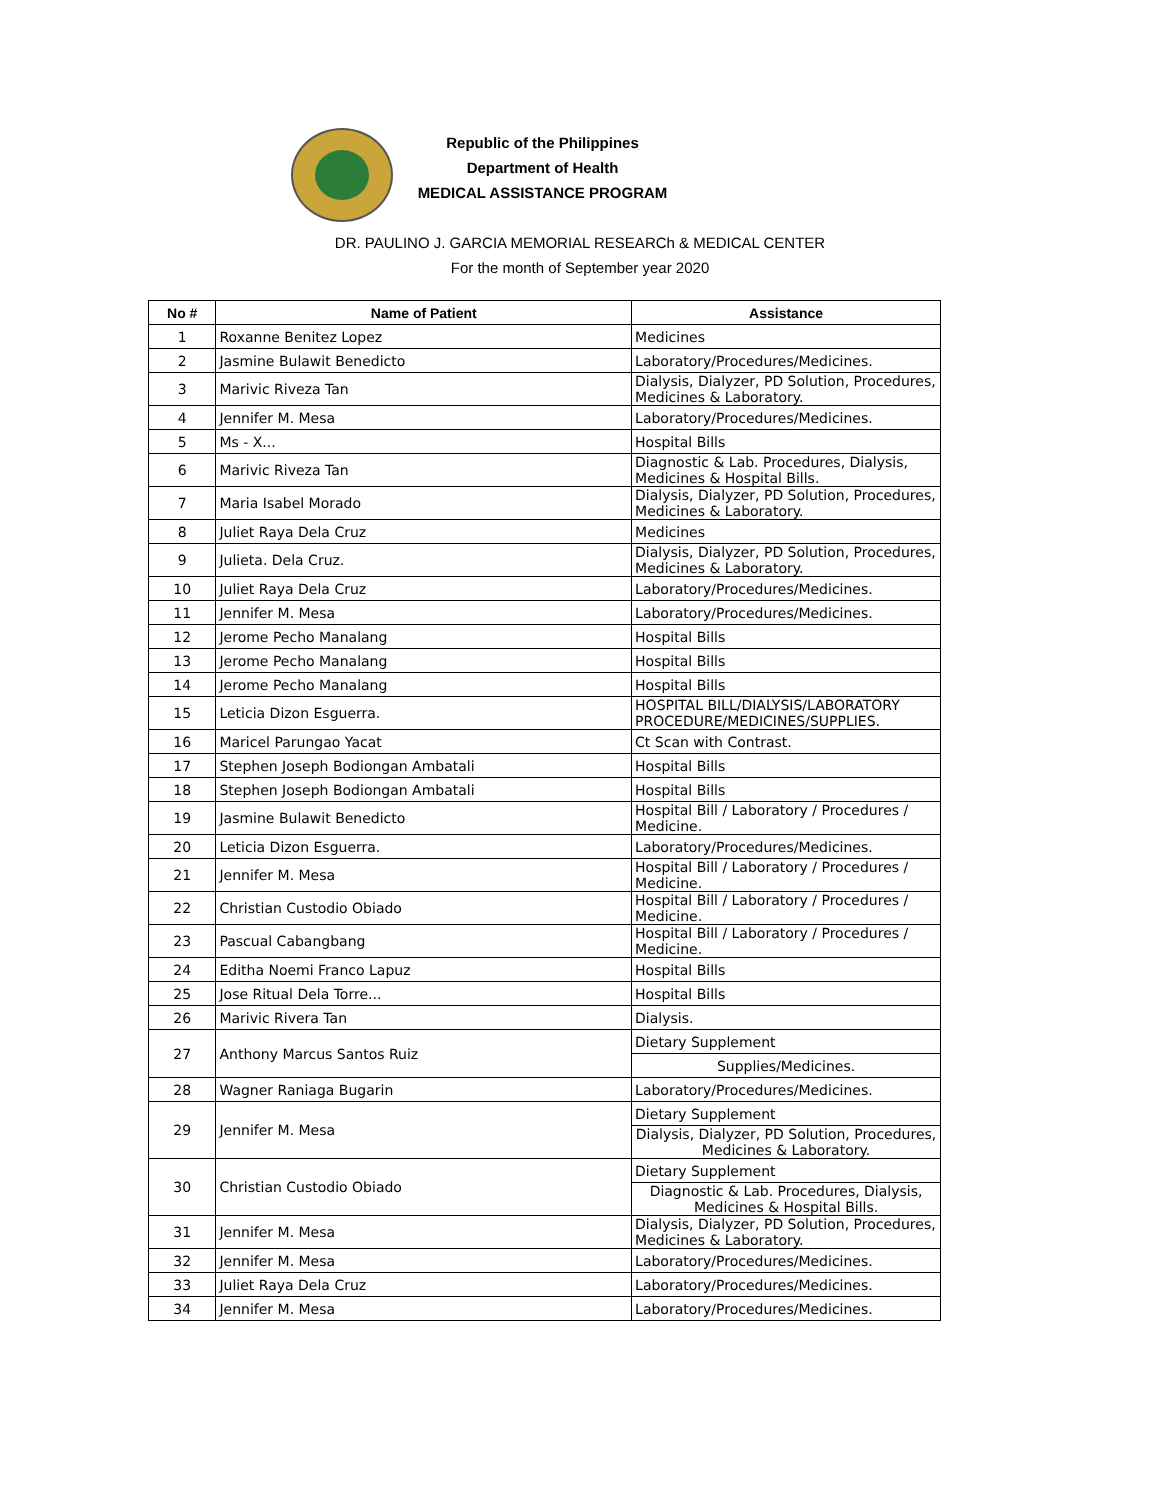Republic of the Philippines
Department of Health
MEDICAL ASSISTANCE PROGRAM
DR. PAULINO J. GARCIA MEMORIAL RESEARCh & MEDICAL CENTER
For the month of September year 2020
| No # | Name of Patient | Assistance |
| --- | --- | --- |
| 1 | Roxanne Benitez Lopez | Medicines |
| 2 | Jasmine Bulawit Benedicto | Laboratory/Procedures/Medicines. |
| 3 | Marivic Riveza Tan | Dialysis, Dialyzer, PD Solution, Procedures, Medicines & Laboratory. |
| 4 | Jennifer M. Mesa | Laboratory/Procedures/Medicines. |
| 5 | Ms - X... | Hospital Bills |
| 6 | Marivic Riveza Tan | Diagnostic & Lab. Procedures, Dialysis, Medicines & Hospital Bills. |
| 7 | Maria Isabel Morado | Dialysis, Dialyzer, PD Solution, Procedures, Medicines & Laboratory. |
| 8 | Juliet Raya Dela Cruz | Medicines |
| 9 | Julieta. Dela Cruz. | Dialysis, Dialyzer, PD Solution, Procedures, Medicines & Laboratory. |
| 10 | Juliet Raya Dela Cruz | Laboratory/Procedures/Medicines. |
| 11 | Jennifer M. Mesa | Laboratory/Procedures/Medicines. |
| 12 | Jerome Pecho Manalang | Hospital Bills |
| 13 | Jerome Pecho Manalang | Hospital Bills |
| 14 | Jerome Pecho Manalang | Hospital Bills |
| 15 | Leticia Dizon Esguerra. | HOSPITAL BILL/DIALYSIS/LABORATORY PROCEDURE/MEDICINES/SUPPLIES. |
| 16 | Maricel Parungao Yacat | Ct Scan with Contrast. |
| 17 | Stephen Joseph Bodiongan Ambatali | Hospital Bills |
| 18 | Stephen Joseph Bodiongan Ambatali | Hospital Bills |
| 19 | Jasmine Bulawit Benedicto | Hospital Bill / Laboratory / Procedures / Medicine. |
| 20 | Leticia Dizon Esguerra. | Laboratory/Procedures/Medicines. |
| 21 | Jennifer M. Mesa | Hospital Bill / Laboratory / Procedures / Medicine. |
| 22 | Christian Custodio Obiado | Hospital Bill / Laboratory / Procedures / Medicine. |
| 23 | Pascual Cabangbang | Hospital Bill / Laboratory / Procedures / Medicine. |
| 24 | Editha Noemi Franco Lapuz | Hospital Bills |
| 25 | Jose Ritual Dela Torre... | Hospital Bills |
| 26 | Marivic Rivera Tan | Dialysis. |
| 27 | Anthony Marcus Santos Ruiz | Dietary Supplement |
| | | Supplies/Medicines. |
| 28 | Wagner Raniaga Bugarin | Laboratory/Procedures/Medicines. |
| 29 | Jennifer M. Mesa | Dietary Supplement |
| | | Dialysis, Dialyzer, PD Solution, Procedures, Medicines & Laboratory. |
| 30 | Christian Custodio Obiado | Dietary Supplement |
| | | Diagnostic & Lab. Procedures, Dialysis, Medicines & Hospital Bills. |
| 31 | Jennifer M. Mesa | Dialysis, Dialyzer, PD Solution, Procedures, Medicines & Laboratory. |
| 32 | Jennifer M. Mesa | Laboratory/Procedures/Medicines. |
| 33 | Juliet Raya Dela Cruz | Laboratory/Procedures/Medicines. |
| 34 | Jennifer M. Mesa | Laboratory/Procedures/Medicines. |